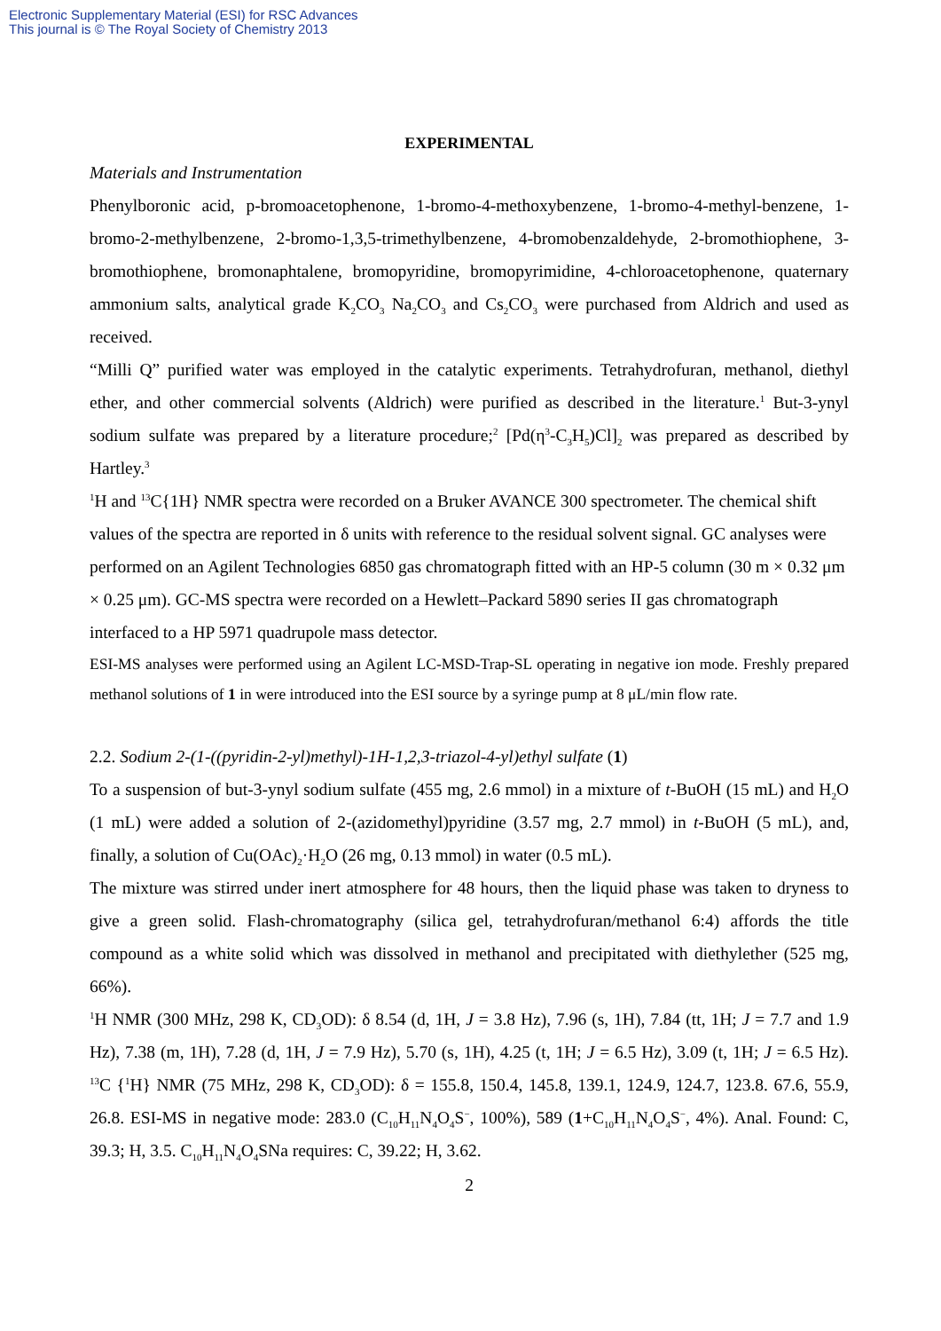Electronic Supplementary Material (ESI) for RSC Advances
This journal is © The Royal Society of Chemistry 2013
EXPERIMENTAL
Materials and Instrumentation
Phenylboronic acid, p-bromoacetophenone, 1-bromo-4-methoxybenzene, 1-bromo-4-methyl-benzene, 1-bromo-2-methylbenzene, 2-bromo-1,3,5-trimethylbenzene, 4-bromobenzaldehyde, 2-bromothiophene, 3-bromothiophene, bromonaphtalene, bromopyridine, bromopyrimidine, 4-chloroacetophenone, quaternary ammonium salts, analytical grade K<sub>2</sub>CO<sub>3</sub> Na<sub>2</sub>CO<sub>3</sub> and Cs<sub>2</sub>CO<sub>3</sub> were purchased from Aldrich and used as received.
“Milli Q” purified water was employed in the catalytic experiments. Tetrahydrofuran, methanol, diethyl ether, and other commercial solvents (Aldrich) were purified as described in the literature.<sup>1</sup> But-3-ynyl sodium sulfate was prepared by a literature procedure;<sup>2</sup> [Pd(η<sup>3</sup>-C<sub>3</sub>H<sub>5</sub>)Cl]<sub>2</sub> was prepared as described by Hartley.<sup>3</sup>
<sup>1</sup>H and <sup>13</sup>C{1H} NMR spectra were recorded on a Bruker AVANCE 300 spectrometer. The chemical shift values of the spectra are reported in δ units with reference to the residual solvent signal. GC analyses were performed on an Agilent Technologies 6850 gas chromatograph fitted with an HP-5 column (30 m × 0.32 μm × 0.25 μm). GC-MS spectra were recorded on a Hewlett–Packard 5890 series II gas chromatograph interfaced to a HP 5971 quadrupole mass detector.
ESI-MS analyses were performed using an Agilent LC-MSD-Trap-SL operating in negative ion mode. Freshly prepared methanol solutions of 1 in were introduced into the ESI source by a syringe pump at 8 μL/min flow rate.
2.2. Sodium 2-(1-((pyridin-2-yl)methyl)-1H-1,2,3-triazol-4-yl)ethyl sulfate (1)
To a suspension of but-3-ynyl sodium sulfate (455 mg, 2.6 mmol) in a mixture of t-BuOH (15 mL) and H<sub>2</sub>O (1 mL) were added a solution of 2-(azidomethyl)pyridine (3.57 mg, 2.7 mmol) in t-BuOH (5 mL), and, finally, a solution of Cu(OAc)<sub>2</sub>·H<sub>2</sub>O (26 mg, 0.13 mmol) in water (0.5 mL).
The mixture was stirred under inert atmosphere for 48 hours, then the liquid phase was taken to dryness to give a green solid. Flash-chromatography (silica gel, tetrahydrofuran/methanol 6:4) affords the title compound as a white solid which was dissolved in methanol and precipitated with diethylether (525 mg, 66%).
<sup>1</sup>H NMR (300 MHz, 298 K, CD<sub>3</sub>OD): δ 8.54 (d, 1H, J = 3.8 Hz), 7.96 (s, 1H), 7.84 (tt, 1H; J = 7.7 and 1.9 Hz), 7.38 (m, 1H), 7.28 (d, 1H, J = 7.9 Hz), 5.70 (s, 1H), 4.25 (t, 1H; J = 6.5 Hz), 3.09 (t, 1H; J = 6.5 Hz). <sup>13</sup>C {<sup>1</sup>H} NMR (75 MHz, 298 K, CD<sub>3</sub>OD): δ = 155.8, 150.4, 145.8, 139.1, 124.9, 124.7, 123.8. 67.6, 55.9, 26.8. ESI-MS in negative mode: 283.0 (C<sub>10</sub>H<sub>11</sub>N<sub>4</sub>O<sub>4</sub>S<sup>−</sup>, 100%), 589 (1+C<sub>10</sub>H<sub>11</sub>N<sub>4</sub>O<sub>4</sub>S<sup>−</sup>, 4%). Anal. Found: C, 39.3; H, 3.5. C<sub>10</sub>H<sub>11</sub>N<sub>4</sub>O<sub>4</sub>SNa requires: C, 39.22; H, 3.62.
2